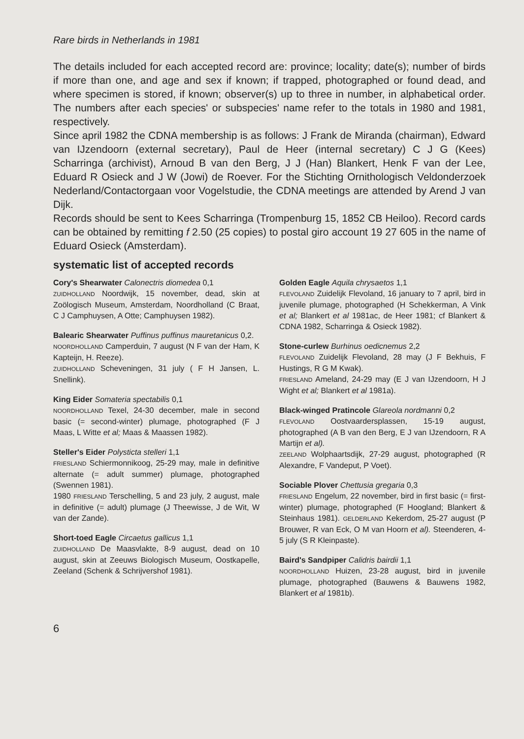Rare birds in Netherlands in 1981
The details included for each accepted record are: province; locality; date(s); number of birds if more than one, and age and sex if known; if trapped, photographed or found dead, and where specimen is stored, if known; observer(s) up to three in number, in alphabetical order. The numbers after each species' or subspecies' name refer to the totals in 1980 and 1981, respectively.
Since april 1982 the CDNA membership is as follows: J Frank de Miranda (chairman), Edward van IJzendoorn (external secretary), Paul de Heer (internal secretary) C J G (Kees) Scharringa (archivist), Arnoud B van den Berg, J J (Han) Blankert, Henk F van der Lee, Eduard R Osieck and J W (Jowi) de Roever. For the Stichting Ornithologisch Veldonderzoek Nederland/Contactorgaan voor Vogelstudie, the CDNA meetings are attended by Arend J van Dijk.
Records should be sent to Kees Scharringa (Trompenburg 15, 1852 CB Heiloo). Record cards can be obtained by remitting f 2.50 (25 copies) to postal giro account 19 27 605 in the name of Eduard Osieck (Amsterdam).
systematic list of accepted records
Cory's Shearwater Calonectris diomedea 0,1
ZUIDHOLLAND Noordwijk, 15 november, dead, skin at Zoölogisch Museum, Amsterdam, Noordholland (C Braat, C J Camphuysen, A Otte; Camphuysen 1982).
Balearic Shearwater Puffinus puffinus mauretanicus 0,2.
NOORDHOLLAND Camperduin, 7 august (N F van der Ham, K Kapteijn, H. Reeze).
ZUIDHOLLAND Scheveningen, 31 july ( F H Jansen, L. Snellink).
King Eider Somateria spectabilis 0,1
NOORDHOLLAND Texel, 24-30 december, male in second basic (= second-winter) plumage, photographed (F J Maas, L Witte et al; Maas & Maassen 1982).
Steller's Eider Polysticta stelleri 1,1
FRIESLAND Schiermonnikoog, 25-29 may, male in definitive alternate (= adult summer) plumage, photographed (Swennen 1981).
1980 FRIESLAND Terschelling, 5 and 23 july, 2 august, male in definitive (= adult) plumage (J Theewisse, J de Wit, W van der Zande).
Short-toed Eagle Circaetus gallicus 1,1
ZUIDHOLLAND De Maasvlakte, 8-9 august, dead on 10 august, skin at Zeeuws Biologisch Museum, Oostkapelle, Zeeland (Schenk & Schrijvershof 1981).
Golden Eagle Aquila chrysaetos 1,1
FLEVOLAND Zuidelijk Flevoland, 16 january to 7 april, bird in juvenile plumage, photographed (H Schekkerman, A Vink et al; Blankert et al 1981ac, de Heer 1981; cf Blankert & CDNA 1982, Scharringa & Osieck 1982).
Stone-curlew Burhinus oedicnemus 2,2
FLEVOLAND Zuidelijk Flevoland, 28 may (J F Bekhuis, F Hustings, R G M Kwak).
FRIESLAND Ameland, 24-29 may (E J van IJzendoorn, H J Wight et al; Blankert et al 1981a).
Black-winged Pratincole Glareola nordmanni 0,2
FLEVOLAND Oostvaardersplassen, 15-19 august, photographed (A B van den Berg, E J van IJzendoorn, R A Martijn et al).
ZEELAND Wolphaartsdijk, 27-29 august, photographed (R Alexandre, F Vandeput, P Voet).
Sociable Plover Chettusia gregaria 0,3
FRIESLAND Engelum, 22 november, bird in first basic (= first-winter) plumage, photographed (F Hoogland; Blankert & Steinhaus 1981). GELDERLAND Kekerdom, 25-27 august (P Brouwer, R van Eck, O M van Hoorn et al). Steenderen, 4-5 july (S R Kleinpaste).
Baird's Sandpiper Calidris bairdii 1,1
NOORDHOLLAND Huizen, 23-28 august, bird in juvenile plumage, photographed (Bauwens & Bauwens 1982, Blankert et al 1981b).
6